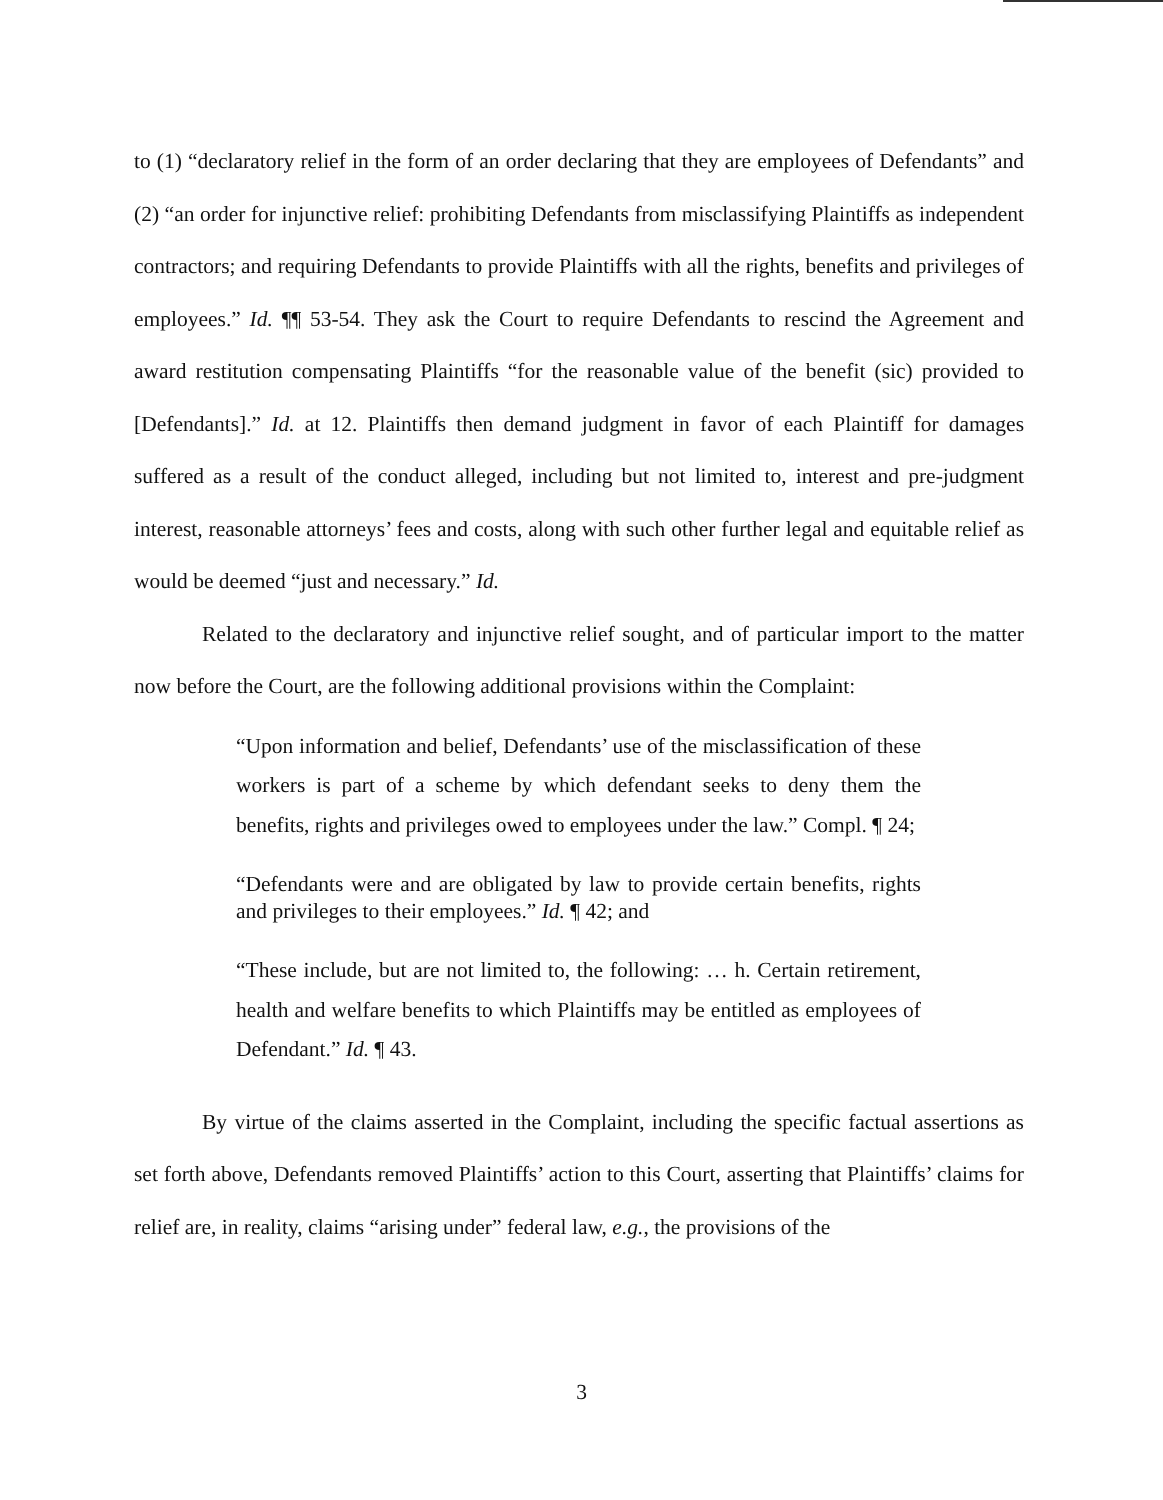to (1) “declaratory relief in the form of an order declaring that they are employees of Defendants” and (2) “an order for injunctive relief: prohibiting Defendants from misclassifying Plaintiffs as independent contractors; and requiring Defendants to provide Plaintiffs with all the rights, benefits and privileges of employees.” Id. ¶¶ 53-54. They ask the Court to require Defendants to rescind the Agreement and award restitution compensating Plaintiffs “for the reasonable value of the benefit (sic) provided to [Defendants].” Id. at 12. Plaintiffs then demand judgment in favor of each Plaintiff for damages suffered as a result of the conduct alleged, including but not limited to, interest and pre-judgment interest, reasonable attorneys’ fees and costs, along with such other further legal and equitable relief as would be deemed “just and necessary.” Id.
Related to the declaratory and injunctive relief sought, and of particular import to the matter now before the Court, are the following additional provisions within the Complaint:
“Upon information and belief, Defendants’ use of the misclassification of these workers is part of a scheme by which defendant seeks to deny them the benefits, rights and privileges owed to employees under the law.” Compl. ¶ 24;
“Defendants were and are obligated by law to provide certain benefits, rights and privileges to their employees.” Id. ¶ 42; and
“These include, but are not limited to, the following: … h. Certain retirement, health and welfare benefits to which Plaintiffs may be entitled as employees of Defendant.” Id. ¶ 43.
By virtue of the claims asserted in the Complaint, including the specific factual assertions as set forth above, Defendants removed Plaintiffs’ action to this Court, asserting that Plaintiffs’ claims for relief are, in reality, claims “arising under” federal law, e.g., the provisions of the
3